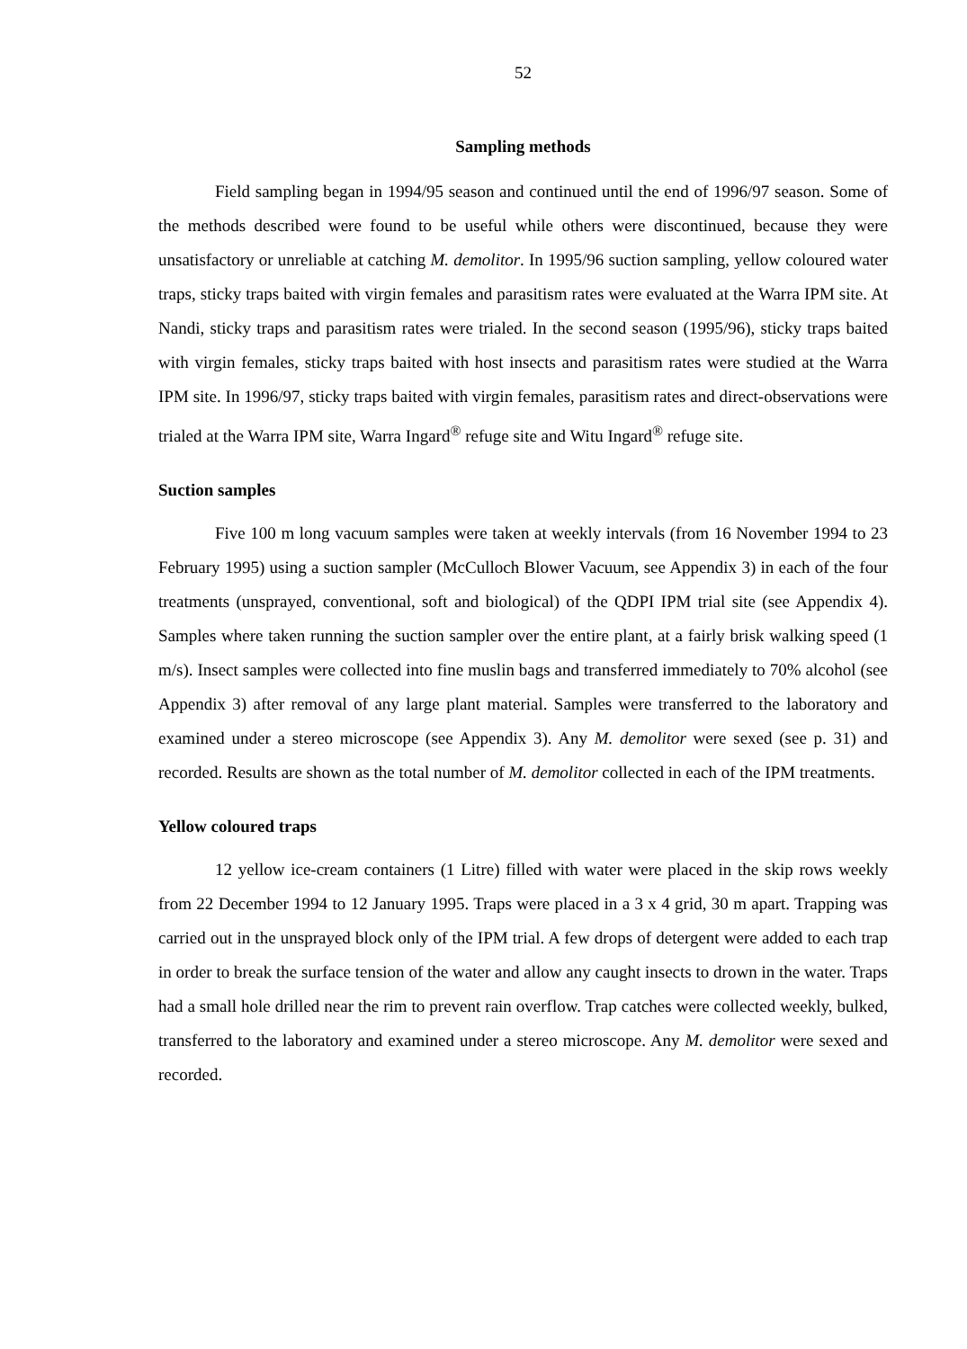52
Sampling methods
Field sampling began in 1994/95 season and continued until the end of 1996/97 season. Some of the methods described were found to be useful while others were discontinued, because they were unsatisfactory or unreliable at catching M. demolitor. In 1995/96 suction sampling, yellow coloured water traps, sticky traps baited with virgin females and parasitism rates were evaluated at the Warra IPM site. At Nandi, sticky traps and parasitism rates were trialed. In the second season (1995/96), sticky traps baited with virgin females, sticky traps baited with host insects and parasitism rates were studied at the Warra IPM site. In 1996/97, sticky traps baited with virgin females, parasitism rates and direct-observations were trialed at the Warra IPM site, Warra Ingard<sup>®</sup> refuge site and Witu Ingard<sup>®</sup> refuge site.
Suction samples
Five 100 m long vacuum samples were taken at weekly intervals (from 16 November 1994 to 23 February 1995) using a suction sampler (McCulloch Blower Vacuum, see Appendix 3) in each of the four treatments (unsprayed, conventional, soft and biological) of the QDPI IPM trial site (see Appendix 4). Samples where taken running the suction sampler over the entire plant, at a fairly brisk walking speed (1 m/s). Insect samples were collected into fine muslin bags and transferred immediately to 70% alcohol (see Appendix 3) after removal of any large plant material. Samples were transferred to the laboratory and examined under a stereo microscope (see Appendix 3). Any M. demolitor were sexed (see p. 31) and recorded. Results are shown as the total number of M. demolitor collected in each of the IPM treatments.
Yellow coloured traps
12 yellow ice-cream containers (1 Litre) filled with water were placed in the skip rows weekly from 22 December 1994 to 12 January 1995. Traps were placed in a 3 x 4 grid, 30 m apart. Trapping was carried out in the unsprayed block only of the IPM trial. A few drops of detergent were added to each trap in order to break the surface tension of the water and allow any caught insects to drown in the water. Traps had a small hole drilled near the rim to prevent rain overflow. Trap catches were collected weekly, bulked, transferred to the laboratory and examined under a stereo microscope. Any M. demolitor were sexed and recorded.